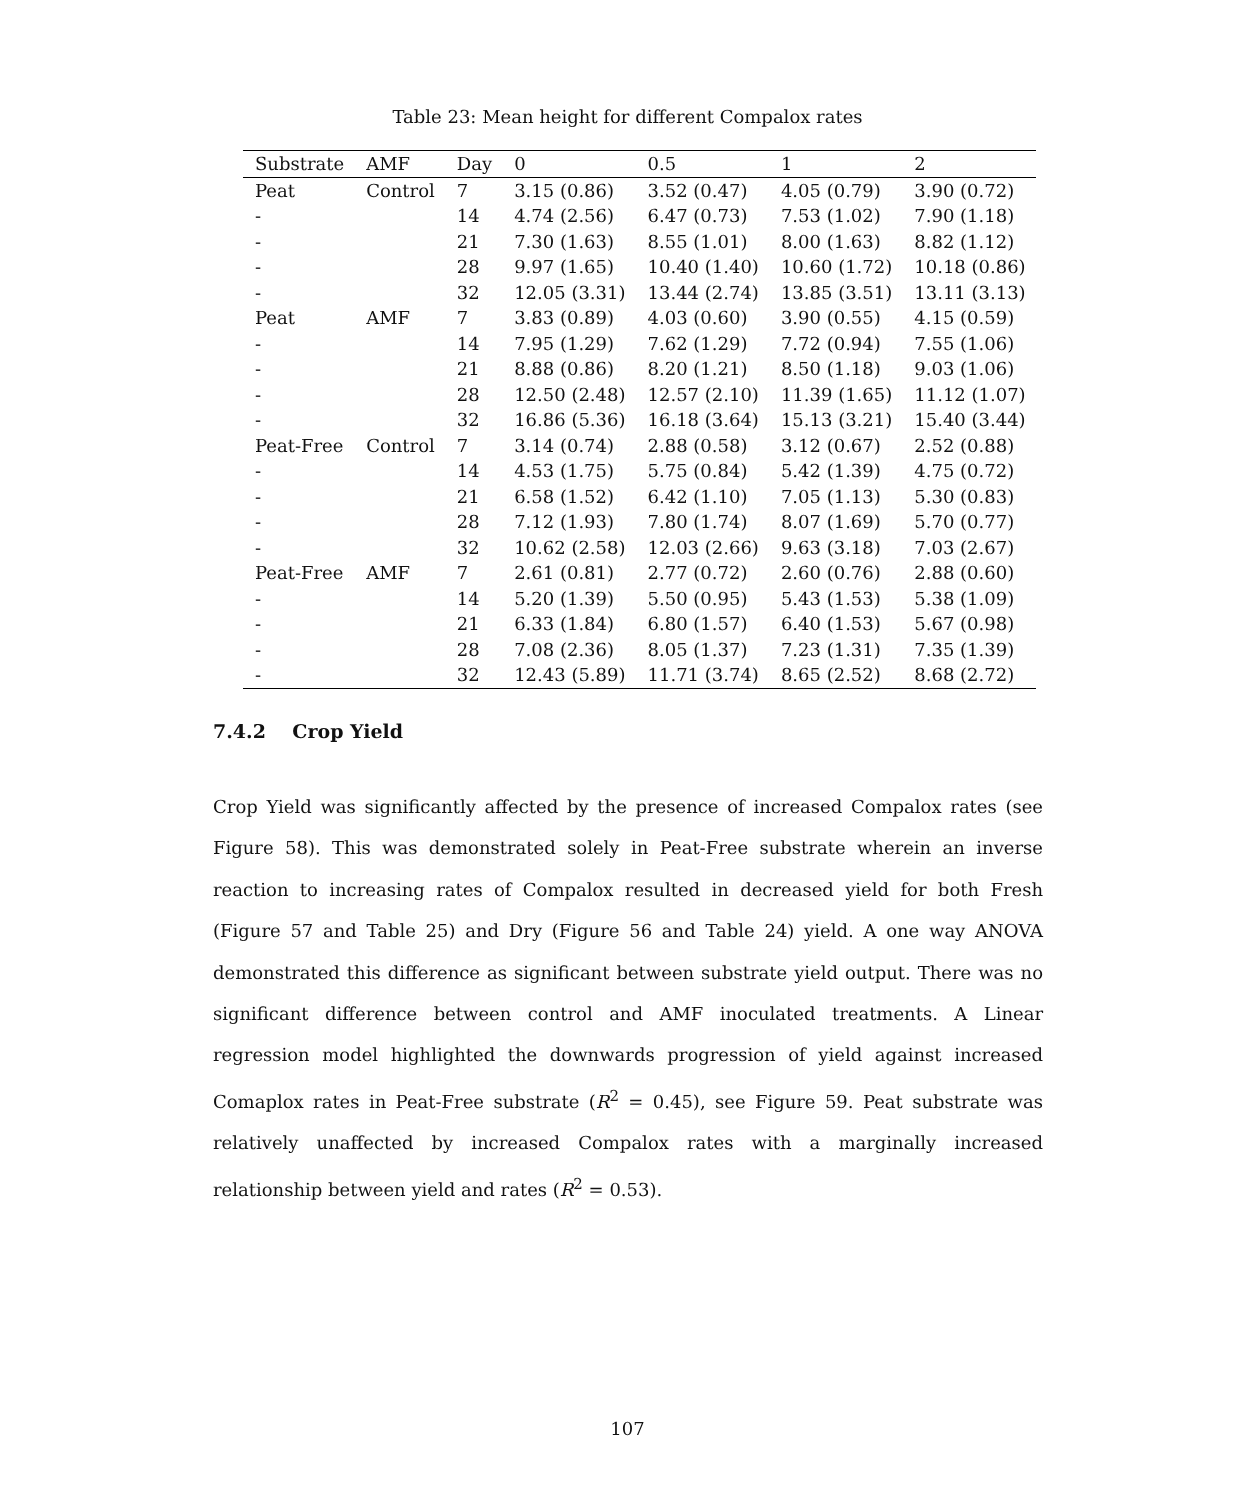Table 23: Mean height for different Compalox rates
| Substrate | AMF | Day | 0 | 0.5 | 1 | 2 |
| --- | --- | --- | --- | --- | --- | --- |
| Peat | Control | 7 | 3.15 (0.86) | 3.52 (0.47) | 4.05 (0.79) | 3.90 (0.72) |
| - | | 14 | 4.74 (2.56) | 6.47 (0.73) | 7.53 (1.02) | 7.90 (1.18) |
| - | | 21 | 7.30 (1.63) | 8.55 (1.01) | 8.00 (1.63) | 8.82 (1.12) |
| - | | 28 | 9.97 (1.65) | 10.40 (1.40) | 10.60 (1.72) | 10.18 (0.86) |
| - | | 32 | 12.05 (3.31) | 13.44 (2.74) | 13.85 (3.51) | 13.11 (3.13) |
| Peat | AMF | 7 | 3.83 (0.89) | 4.03 (0.60) | 3.90 (0.55) | 4.15 (0.59) |
| - | | 14 | 7.95 (1.29) | 7.62 (1.29) | 7.72 (0.94) | 7.55 (1.06) |
| - | | 21 | 8.88 (0.86) | 8.20 (1.21) | 8.50 (1.18) | 9.03 (1.06) |
| - | | 28 | 12.50 (2.48) | 12.57 (2.10) | 11.39 (1.65) | 11.12 (1.07) |
| - | | 32 | 16.86 (5.36) | 16.18 (3.64) | 15.13 (3.21) | 15.40 (3.44) |
| Peat-Free | Control | 7 | 3.14 (0.74) | 2.88 (0.58) | 3.12 (0.67) | 2.52 (0.88) |
| - | | 14 | 4.53 (1.75) | 5.75 (0.84) | 5.42 (1.39) | 4.75 (0.72) |
| - | | 21 | 6.58 (1.52) | 6.42 (1.10) | 7.05 (1.13) | 5.30 (0.83) |
| - | | 28 | 7.12 (1.93) | 7.80 (1.74) | 8.07 (1.69) | 5.70 (0.77) |
| - | | 32 | 10.62 (2.58) | 12.03 (2.66) | 9.63 (3.18) | 7.03 (2.67) |
| Peat-Free | AMF | 7 | 2.61 (0.81) | 2.77 (0.72) | 2.60 (0.76) | 2.88 (0.60) |
| - | | 14 | 5.20 (1.39) | 5.50 (0.95) | 5.43 (1.53) | 5.38 (1.09) |
| - | | 21 | 6.33 (1.84) | 6.80 (1.57) | 6.40 (1.53) | 5.67 (0.98) |
| - | | 28 | 7.08 (2.36) | 8.05 (1.37) | 7.23 (1.31) | 7.35 (1.39) |
| - | | 32 | 12.43 (5.89) | 11.71 (3.74) | 8.65 (2.52) | 8.68 (2.72) |
7.4.2 Crop Yield
Crop Yield was significantly affected by the presence of increased Compalox rates (see Figure 58). This was demonstrated solely in Peat-Free substrate wherein an inverse reaction to increasing rates of Compalox resulted in decreased yield for both Fresh (Figure 57 and Table 25) and Dry (Figure 56 and Table 24) yield. A one way ANOVA demonstrated this difference as significant between substrate yield output. There was no significant difference between control and AMF inoculated treatments. A Linear regression model highlighted the downwards progression of yield against increased Comaplox rates in Peat-Free substrate (R<sup>2</sup> = 0.45), see Figure 59. Peat substrate was relatively unaffected by increased Compalox rates with a marginally increased relationship between yield and rates (R<sup>2</sup> = 0.53).
107